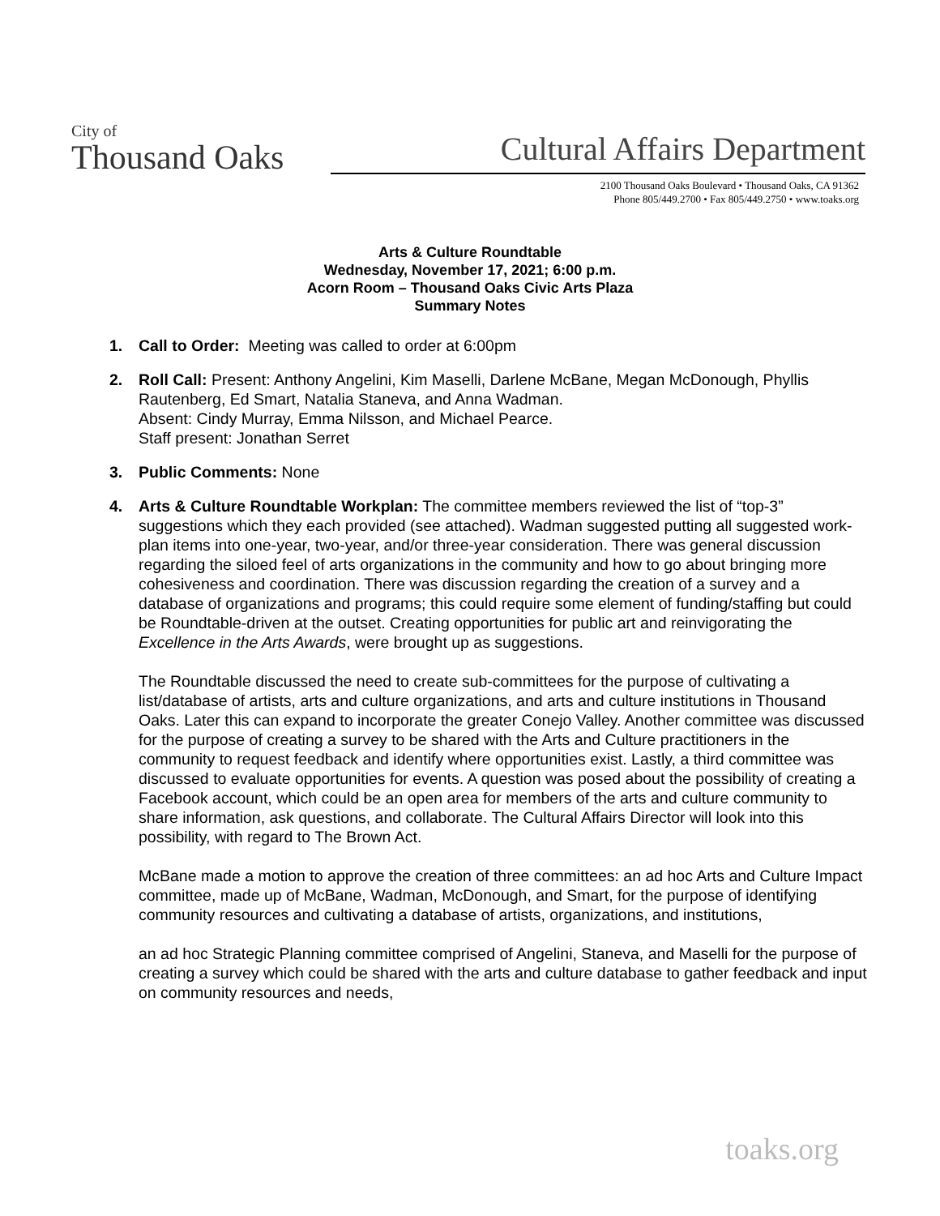City of
Thousand Oaks
Cultural Affairs Department
2100 Thousand Oaks Boulevard • Thousand Oaks, CA 91362
Phone 805/449.2700 • Fax 805/449.2750 • www.toaks.org
Arts & Culture Roundtable
Wednesday, November 17, 2021; 6:00 p.m.
Acorn Room – Thousand Oaks Civic Arts Plaza
Summary Notes
1. Call to Order: Meeting was called to order at 6:00pm
2. Roll Call: Present: Anthony Angelini, Kim Maselli, Darlene McBane, Megan McDonough, Phyllis Rautenberg, Ed Smart, Natalia Staneva, and Anna Wadman.
Absent: Cindy Murray, Emma Nilsson, and Michael Pearce.
Staff present: Jonathan Serret
3. Public Comments: None
4. Arts & Culture Roundtable Workplan: The committee members reviewed the list of “top-3” suggestions which they each provided (see attached). Wadman suggested putting all suggested work-plan items into one-year, two-year, and/or three-year consideration. There was general discussion regarding the siloed feel of arts organizations in the community and how to go about bringing more cohesiveness and coordination. There was discussion regarding the creation of a survey and a database of organizations and programs; this could require some element of funding/staffing but could be Roundtable-driven at the outset. Creating opportunities for public art and reinvigorating the Excellence in the Arts Awards, were brought up as suggestions.
The Roundtable discussed the need to create sub-committees for the purpose of cultivating a list/database of artists, arts and culture organizations, and arts and culture institutions in Thousand Oaks. Later this can expand to incorporate the greater Conejo Valley. Another committee was discussed for the purpose of creating a survey to be shared with the Arts and Culture practitioners in the community to request feedback and identify where opportunities exist. Lastly, a third committee was discussed to evaluate opportunities for events. A question was posed about the possibility of creating a Facebook account, which could be an open area for members of the arts and culture community to share information, ask questions, and collaborate. The Cultural Affairs Director will look into this possibility, with regard to The Brown Act.
McBane made a motion to approve the creation of three committees: an ad hoc Arts and Culture Impact committee, made up of McBane, Wadman, McDonough, and Smart, for the purpose of identifying community resources and cultivating a database of artists, organizations, and institutions,
an ad hoc Strategic Planning committee comprised of Angelini, Staneva, and Maselli for the purpose of creating a survey which could be shared with the arts and culture database to gather feedback and input on community resources and needs,
toaks.org